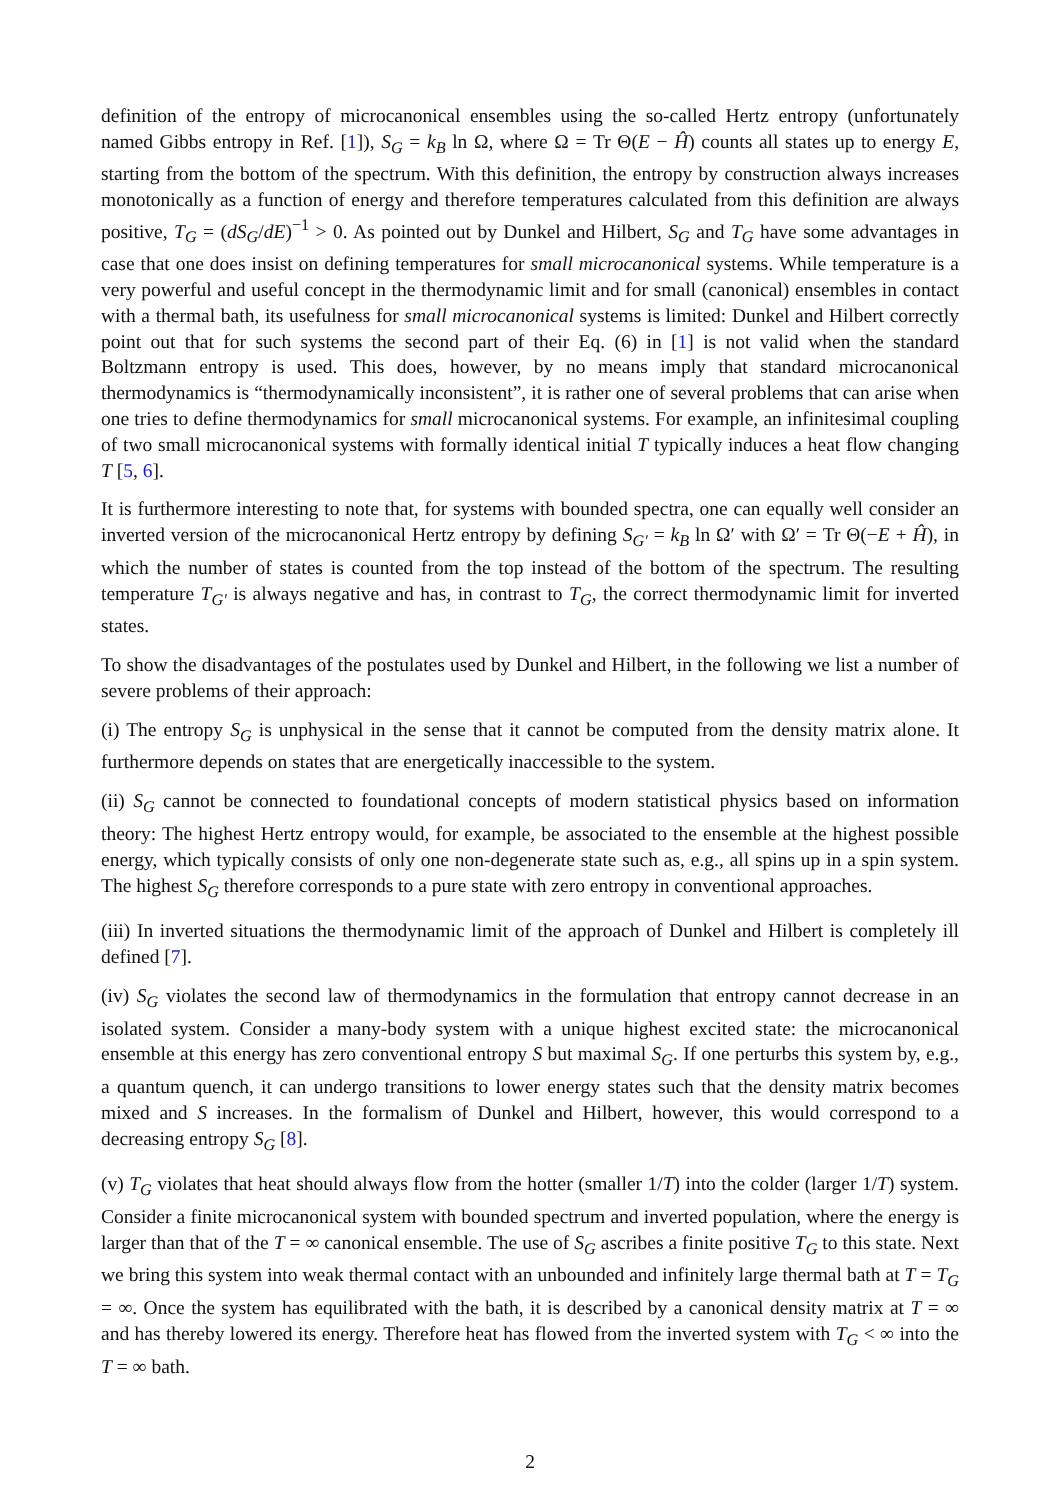definition of the entropy of microcanonical ensembles using the so-called Hertz entropy (unfortunately named Gibbs entropy in Ref. [1]), S<sub>G</sub> = k<sub>B</sub> ln Ω, where Ω = Tr Θ(E − Ĥ) counts all states up to energy E, starting from the bottom of the spectrum. With this definition, the entropy by construction always increases monotonically as a function of energy and therefore temperatures calculated from this definition are always positive, T<sub>G</sub> = (dS<sub>G</sub>/dE)<sup>−1</sup> > 0. As pointed out by Dunkel and Hilbert, S<sub>G</sub> and T<sub>G</sub> have some advantages in case that one does insist on defining temperatures for small microcanonical systems. While temperature is a very powerful and useful concept in the thermodynamic limit and for small (canonical) ensembles in contact with a thermal bath, its usefulness for small microcanonical systems is limited: Dunkel and Hilbert correctly point out that for such systems the second part of their Eq. (6) in [1] is not valid when the standard Boltzmann entropy is used. This does, however, by no means imply that standard microcanonical thermodynamics is “thermodynamically inconsistent”, it is rather one of several problems that can arise when one tries to define thermodynamics for small microcanonical systems. For example, an infinitesimal coupling of two small microcanonical systems with formally identical initial T typically induces a heat flow changing T [5, 6].
It is furthermore interesting to note that, for systems with bounded spectra, one can equally well consider an inverted version of the microcanonical Hertz entropy by defining S<sub>G′</sub> = k<sub>B</sub> ln Ω′ with Ω′ = Tr Θ(−E + Ĥ), in which the number of states is counted from the top instead of the bottom of the spectrum. The resulting temperature T<sub>G′</sub> is always negative and has, in contrast to T<sub>G</sub>, the correct thermodynamic limit for inverted states.
To show the disadvantages of the postulates used by Dunkel and Hilbert, in the following we list a number of severe problems of their approach:
(i) The entropy S<sub>G</sub> is unphysical in the sense that it cannot be computed from the density matrix alone. It furthermore depends on states that are energetically inaccessible to the system.
(ii) S<sub>G</sub> cannot be connected to foundational concepts of modern statistical physics based on information theory: The highest Hertz entropy would, for example, be associated to the ensemble at the highest possible energy, which typically consists of only one non-degenerate state such as, e.g., all spins up in a spin system. The highest S<sub>G</sub> therefore corresponds to a pure state with zero entropy in conventional approaches.
(iii) In inverted situations the thermodynamic limit of the approach of Dunkel and Hilbert is completely ill defined [7].
(iv) S<sub>G</sub> violates the second law of thermodynamics in the formulation that entropy cannot decrease in an isolated system. Consider a many-body system with a unique highest excited state: the microcanonical ensemble at this energy has zero conventional entropy S but maximal S<sub>G</sub>. If one perturbs this system by, e.g., a quantum quench, it can undergo transitions to lower energy states such that the density matrix becomes mixed and S increases. In the formalism of Dunkel and Hilbert, however, this would correspond to a decreasing entropy S<sub>G</sub> [8].
(v) T<sub>G</sub> violates that heat should always flow from the hotter (smaller 1/T) into the colder (larger 1/T) system. Consider a finite microcanonical system with bounded spectrum and inverted population, where the energy is larger than that of the T = ∞ canonical ensemble. The use of S<sub>G</sub> ascribes a finite positive T<sub>G</sub> to this state. Next we bring this system into weak thermal contact with an unbounded and infinitely large thermal bath at T = T<sub>G</sub> = ∞. Once the system has equilibrated with the bath, it is described by a canonical density matrix at T = ∞ and has thereby lowered its energy. Therefore heat has flowed from the inverted system with T<sub>G</sub> < ∞ into the T = ∞ bath.
2